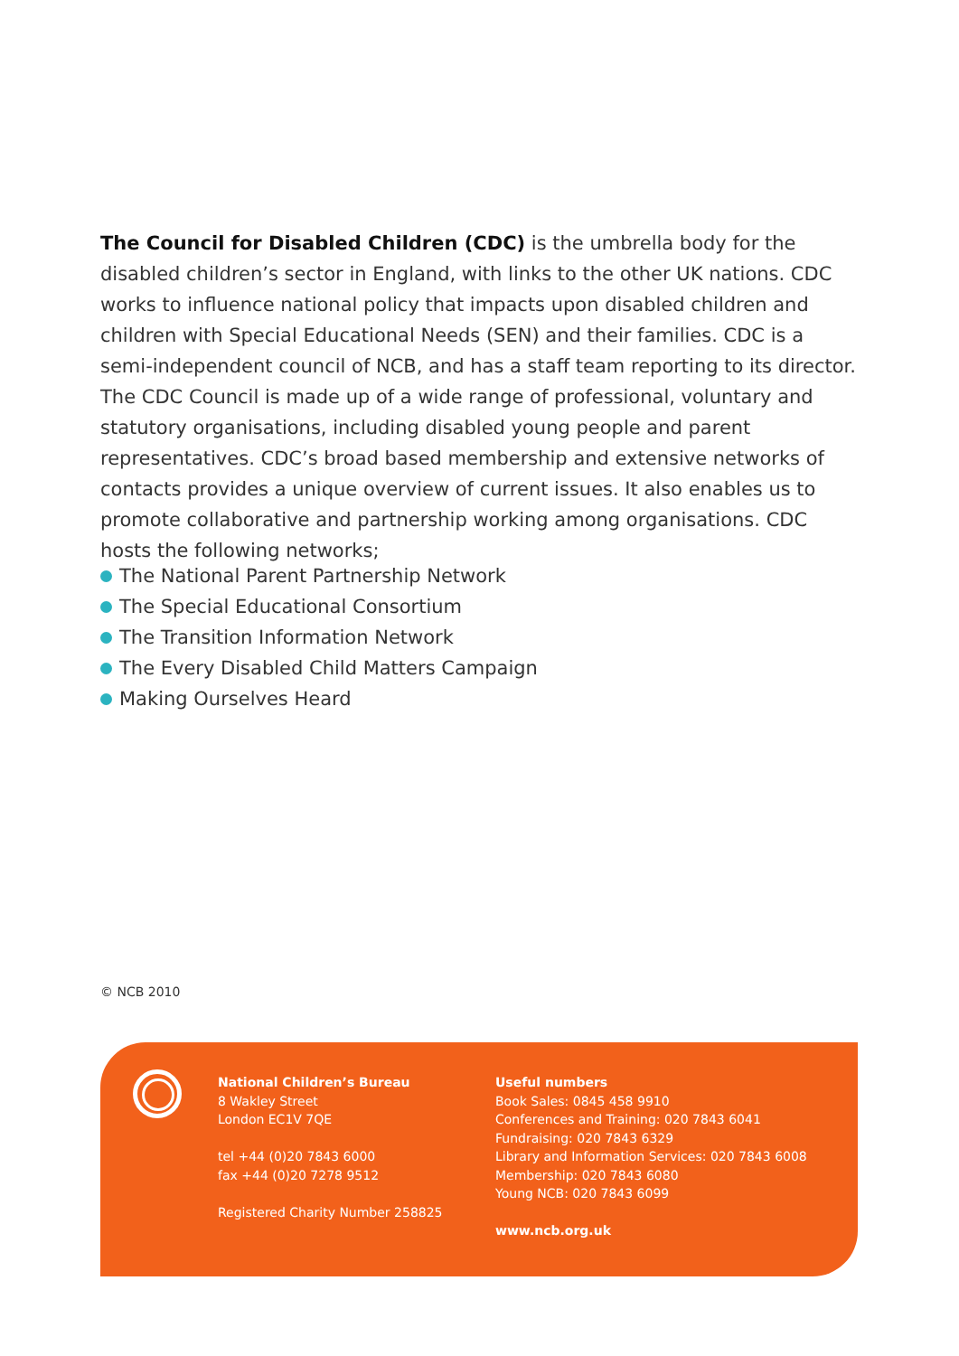The Council for Disabled Children (CDC) is the umbrella body for the disabled children’s sector in England, with links to the other UK nations. CDC works to influence national policy that impacts upon disabled children and children with Special Educational Needs (SEN) and their families. CDC is a semi-independent council of NCB, and has a staff team reporting to its director. The CDC Council is made up of a wide range of professional, voluntary and statutory organisations, including disabled young people and parent representatives. CDC’s broad based membership and extensive networks of contacts provides a unique overview of current issues. It also enables us to promote collaborative and partnership working among organisations. CDC hosts the following networks;
The National Parent Partnership Network
The Special Educational Consortium
The Transition Information Network
The Every Disabled Child Matters Campaign
Making Ourselves Heard
© NCB 2010
National Children’s Bureau
8 Wakley Street
London EC1V 7QE
tel +44 (0)20 7843 6000
fax +44 (0)20 7278 9512
Registered Charity Number 258825
Useful numbers
Book Sales: 0845 458 9910
Conferences and Training: 020 7843 6041
Fundraising: 020 7843 6329
Library and Information Services: 020 7843 6008
Membership: 020 7843 6080
Young NCB: 020 7843 6099
www.ncb.org.uk